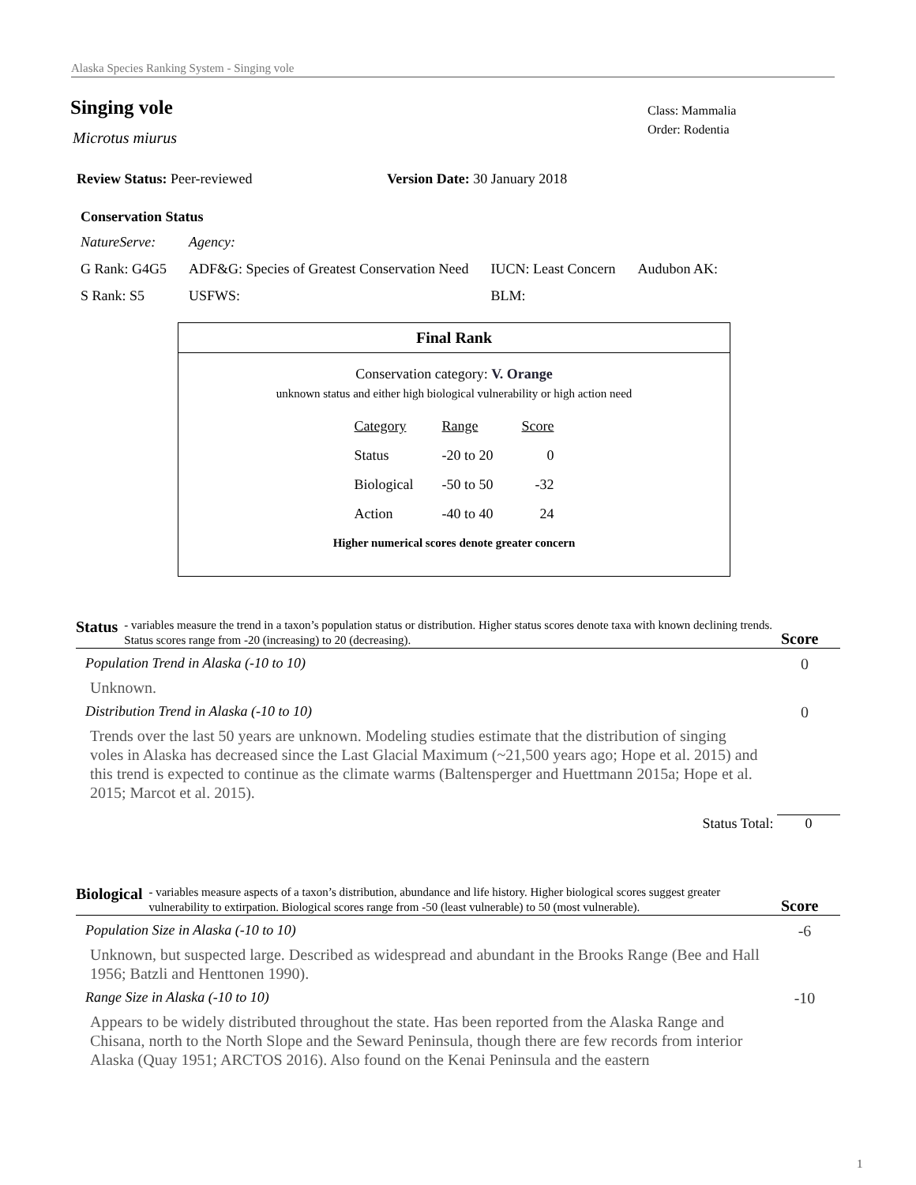Alaska Species Ranking System - Singing vole
Singing vole
Microtus miurus
Class: Mammalia
Order: Rodentia
Review Status: Peer-reviewed Version Date: 30 January 2018
Conservation Status
| NatureServe: | Agency: | | |
| G Rank: G4G5 | ADF&G: Species of Greatest Conservation Need | IUCN: Least Concern | Audubon AK: |
| S Rank: S5 | USFWS: | BLM: | |
Final Rank
Conservation category: V. Orange
unknown status and either high biological vulnerability or high action need
| Category | Range | Score |
| --- | --- | --- |
| Status | -20 to 20 | 0 |
| Biological | -50 to 50 | -32 |
| Action | -40 to 40 | 24 |
Higher numerical scores denote greater concern
Status
- variables measure the trend in a taxon’s population status or distribution. Higher status scores denote taxa with known declining trends. Status scores range from -20 (increasing) to 20 (decreasing).
Score
Population Trend in Alaska (-10 to 10) 0
Unknown.
Distribution Trend in Alaska (-10 to 10) 0
Trends over the last 50 years are unknown. Modeling studies estimate that the distribution of singing voles in Alaska has decreased since the Last Glacial Maximum (~21,500 years ago; Hope et al. 2015) and this trend is expected to continue as the climate warms (Baltensperger and Huettmann 2015a; Hope et al. 2015; Marcot et al. 2015).
Status Total: 0
Biological
- variables measure aspects of a taxon’s distribution, abundance and life history. Higher biological scores suggest greater vulnerability to extirpation. Biological scores range from -50 (least vulnerable) to 50 (most vulnerable).
Score
Population Size in Alaska (-10 to 10) -6
Unknown, but suspected large. Described as widespread and abundant in the Brooks Range (Bee and Hall 1956; Batzli and Henttonen 1990).
Range Size in Alaska (-10 to 10) -10
Appears to be widely distributed throughout the state. Has been reported from the Alaska Range and Chisana, north to the North Slope and the Seward Peninsula, though there are few records from interior Alaska (Quay 1951; ARCTOS 2016). Also found on the Kenai Peninsula and the eastern
1